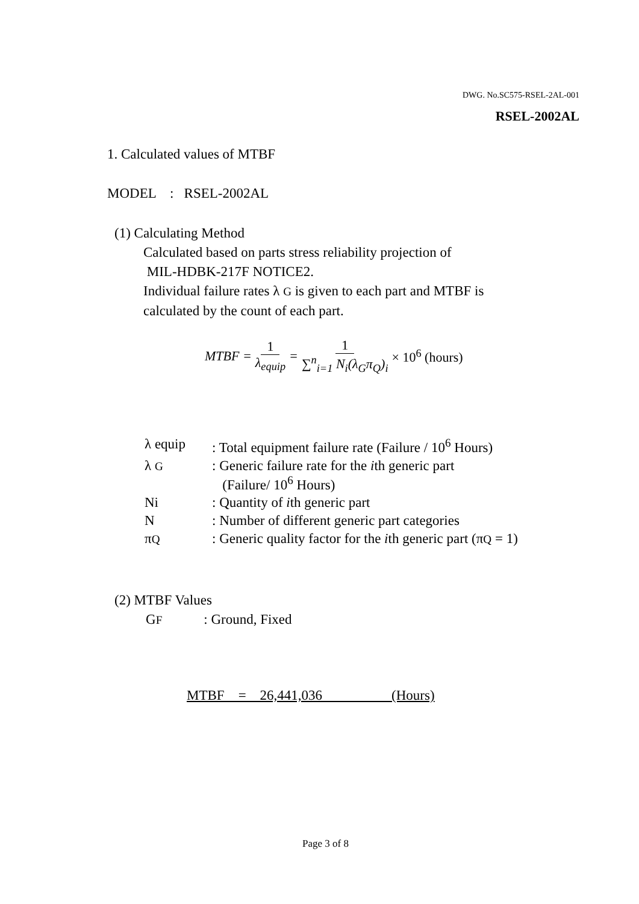DWG. No.SC575-RSEL-2AL-001
RSEL-2002AL
1. Calculated values of MTBF
MODEL : RSEL-2002AL
(1) Calculating Method
Calculated based on parts stress reliability projection of
MIL-HDBK-217F NOTICE2.
Individual failure rates λ G is given to each part and MTBF is
calculated by the count of each part.
MTBF = 1 λ<sub>equip</sub> = 1 ∑<sup>n</sup><sub>i=1</sub> N<sub>i</sub>(λ<sub>G</sub>π<sub>Q</sub>)<sub>i</sub> × 10<sup>6</sup> (hours)
| λ equip | : Total equipment failure rate (Failure / 10<sup>6</sup> Hours) |
| λ G | : Generic failure rate for the i th generic part (Failure/ 10<sup>6</sup> Hours) |
| Ni | : Quantity of i th generic part |
| N | : Number of different generic part categories |
| π Q | : Generic quality factor for the i th generic part (π Q = 1) |
(2) MTBF Values
GF : Ground, Fixed
MTBF = 26,441,036 (Hours)
Page 3 of 8